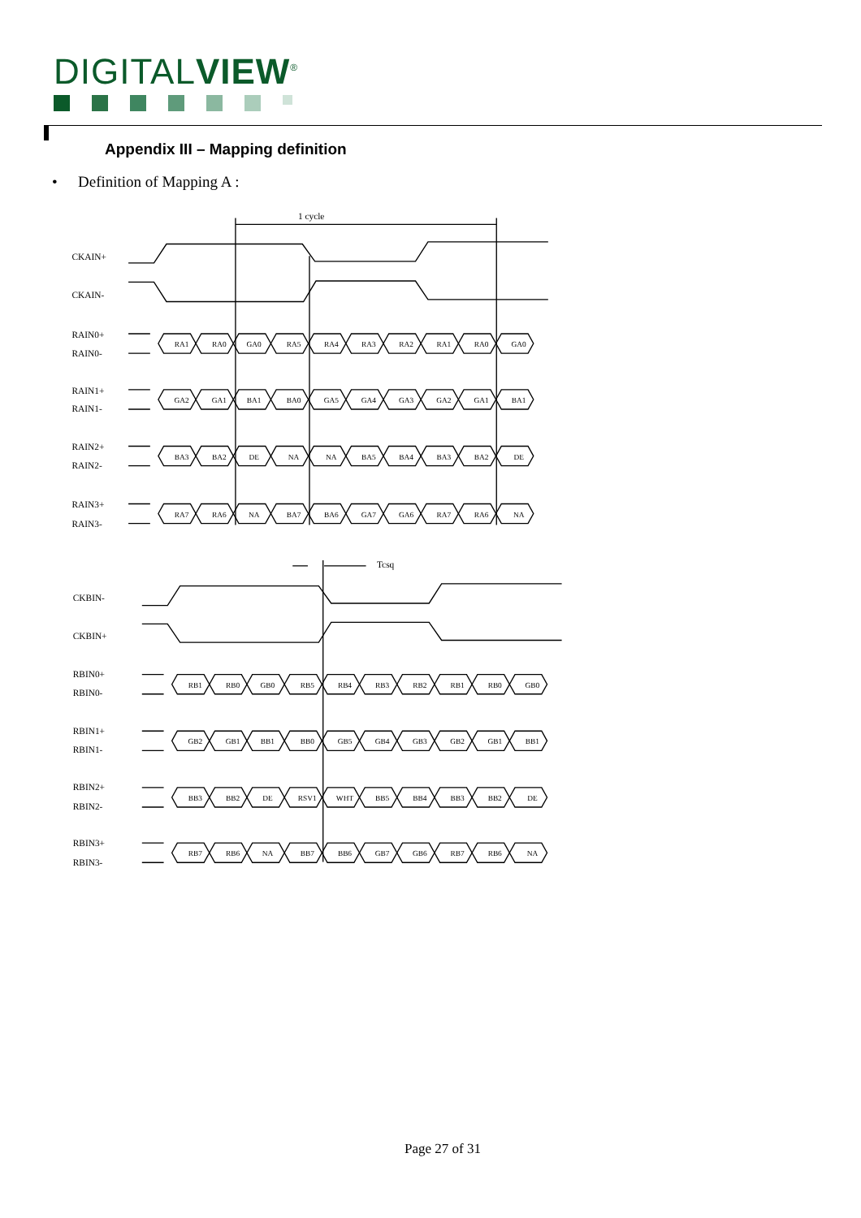DIGITALVIEW<sup>®</sup>
Appendix III – Mapping definition
• Definition of Mapping A :
1 cycle
Tcsq
CKAIN+
CKAIN-
RAIN0+
RAIN0-
RAIN1+
RAIN1-
RAIN2+
RAIN2-
RAIN3+
RAIN3-
CKBIN-
CKBIN+
RBIN0+
RBIN0-
RBIN1+
RBIN1-
RBIN2+
RBIN2-
RBIN3+
RBIN3-
RA1
RA0
GA0
RA5
RA4
RA3
RA2
RA1
RA0
GA0
GA2
GA1
BA1
BA0
GA5
GA4
GA3
GA2
GA1
BA1
BA3
BA2
DE
NA
NA
BA5
BA4
BA3
BA2
DE
RA7
RA6
NA
BA7
BA6
GA7
GA6
RA7
RA6
NA
RB1
RB0
GB0
RB5
RB4
RB3
RB2
RB1
RB0
GB0
GB2
GB1
BB1
BB0
GB5
GB4
GB3
GB2
GB1
BB1
BB3
BB2
DE
RSV1
WHT
BB5
BB4
BB3
BB2
DE
RB7
RB6
NA
BB7
BB6
GB7
GB6
RB7
RB6
NA
Page 27 of 31